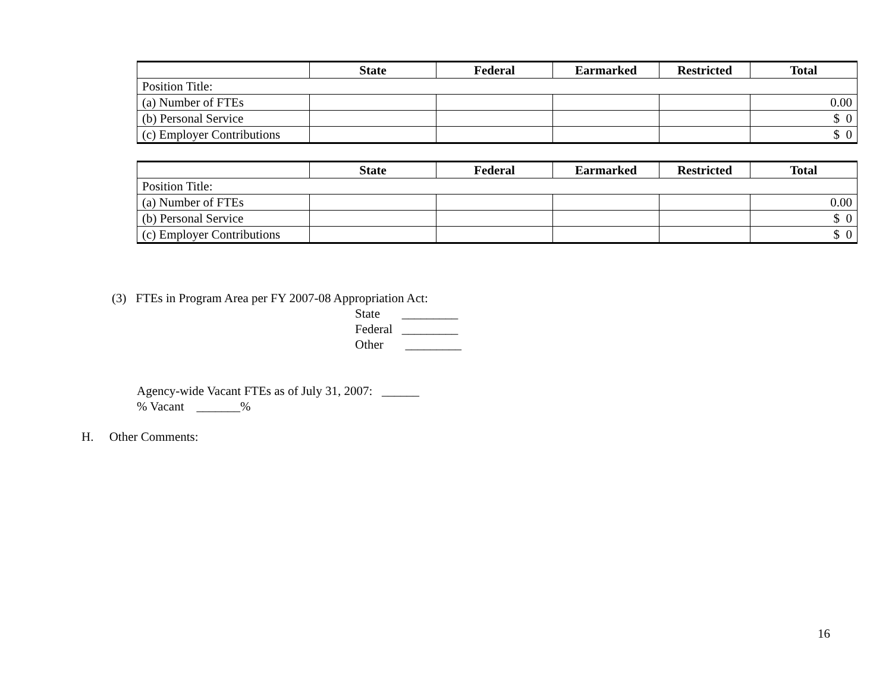| | State | Federal | Earmarked | Restricted | Total |
| --- | --- | --- | --- | --- | --- |
| Position Title: | | | | | |
| (a) Number of FTEs | | | | | 0.00 |
| (b) Personal Service | | | | | $ 0 |
| (c) Employer Contributions | | | | | $ 0 |
| | State | Federal | Earmarked | Restricted | Total |
| --- | --- | --- | --- | --- | --- |
| Position Title: | | | | | |
| (a) Number of FTEs | | | | | 0.00 |
| (b) Personal Service | | | | | $ 0 |
| (c) Employer Contributions | | | | | $ 0 |
(3) FTEs in Program Area per FY 2007-08 Appropriation Act:
State _________
Federal _________
Other _________
Agency-wide Vacant FTEs as of July 31, 2007: ______
% Vacant _______%
H. Other Comments:
16